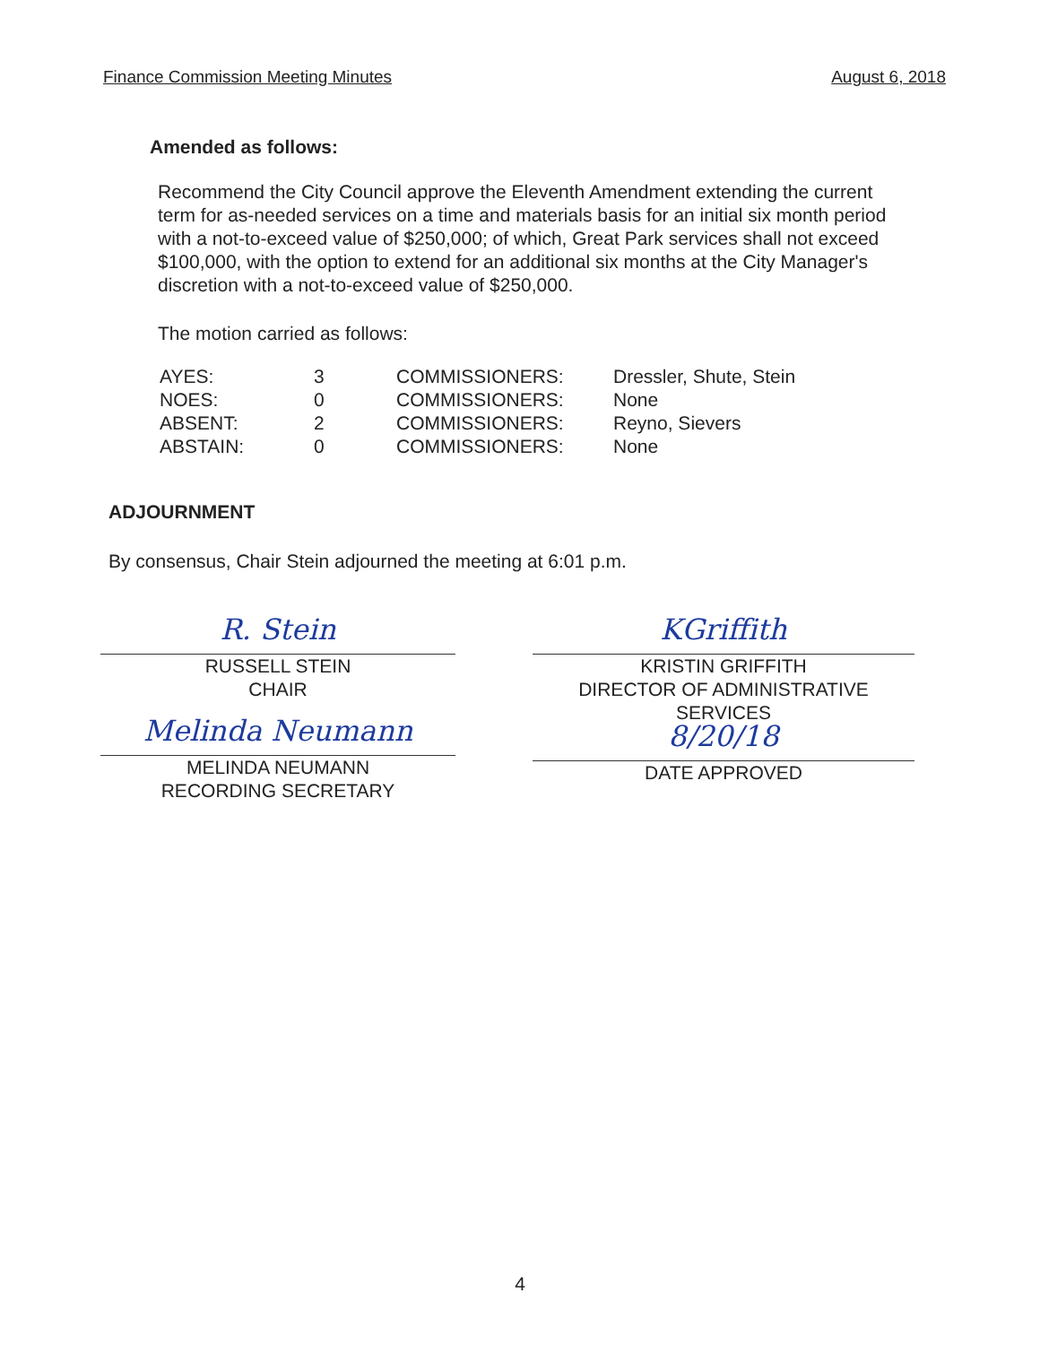Finance Commission Meeting Minutes August 6, 2018
Amended as follows:
Recommend the City Council approve the Eleventh Amendment extending the current term for as-needed services on a time and materials basis for an initial six month period with a not-to-exceed value of $250,000; of which, Great Park services shall not exceed $100,000, with the option to extend for an additional six months at the City Manager's discretion with a not-to-exceed value of $250,000.
The motion carried as follows:
| AYES: | 3 | COMMISSIONERS: | Dressler, Shute, Stein |
| NOES: | 0 | COMMISSIONERS: | None |
| ABSENT: | 2 | COMMISSIONERS: | Reyno, Sievers |
| ABSTAIN: | 0 | COMMISSIONERS: | None |
ADJOURNMENT
By consensus, Chair Stein adjourned the meeting at 6:01 p.m.
R. Stein
RUSSELL STEIN
CHAIR
Melinda Neumann
MELINDA NEUMANN
RECORDING SECRETARY
KGriffith
KRISTIN GRIFFITH
DIRECTOR OF ADMINISTRATIVE
SERVICES
8/20/18
DATE APPROVED
4